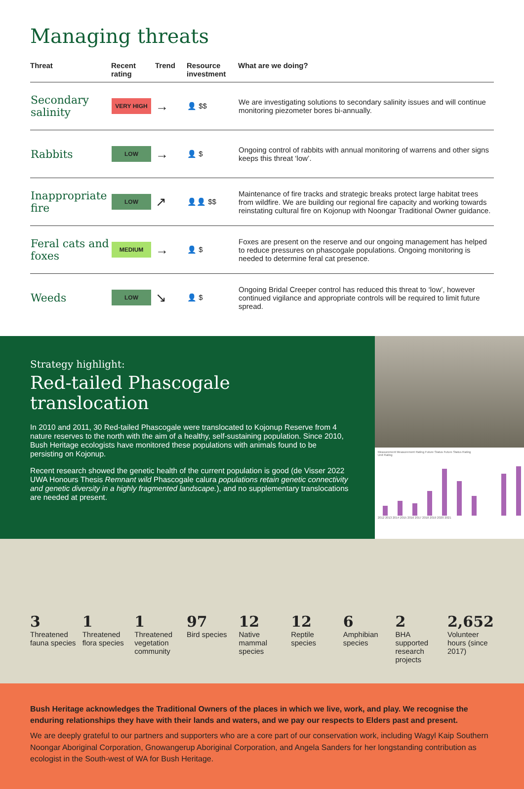Managing threats
| Threat | Recent rating | Trend | Resource investment | What are we doing? |
| --- | --- | --- | --- | --- |
| Secondary salinity | VERY HIGH | → | 👤 $$ | We are investigating solutions to secondary salinity issues and will continue monitoring piezometer bores bi-annually. |
| Rabbits | LOW | → | 👤 $ | Ongoing control of rabbits with annual monitoring of warrens and other signs keeps this threat ‘low’. |
| Inappropriate fire | LOW | ↗ | 👤👤 $$ | Maintenance of fire tracks and strategic breaks protect large habitat trees from wildfire. We are building our regional fire capacity and working towards reinstating cultural fire on Kojonup with Noongar Traditional Owner guidance. |
| Feral cats and foxes | MEDIUM | → | 👤 $ | Foxes are present on the reserve and our ongoing management has helped to reduce pressures on phascogale populations. Ongoing monitoring is needed to determine feral cat presence. |
| Weeds | LOW | ↘ | 👤 $ | Ongoing Bridal Creeper control has reduced this threat to ‘low’, however continued vigilance and appropriate controls will be required to limit future spread. |
Strategy highlight:
Red-tailed Phascogale translocation
In 2010 and 2011, 30 Red-tailed Phascogale were translocated to Kojonup Reserve from 4 nature reserves to the north with the aim of a healthy, self-sustaining population. Since 2010, Bush Heritage ecologists have monitored these populations with animals found to be persisting on Kojonup.
Recent research showed the genetic health of the current population is good (de Visser 2022 UWA Honours Thesis Remnant wild Phascogale calura populations retain genetic connectivity and genetic diversity in a highly fragmented landscape.), and no supplementary translocations are needed at present.
Measurement Measurement Rating Future Status Future Status Rating
Unit Rating
2012 2013 2014 2015 2016 2017 2018 2019 2020 2021
3
Threatened fauna species
1
Threatened flora species
1
Threatened vegetation community
97
Bird species
12
Native mammal species
12
Reptile species
6
Amphibian species
2
BHA supported research projects
2,652
Volunteer hours (since 2017)
Bush Heritage acknowledges the Traditional Owners of the places in which we live, work, and play. We recognise the enduring relationships they have with their lands and waters, and we pay our respects to Elders past and present.
We are deeply grateful to our partners and supporters who are a core part of our conservation work, including Wagyl Kaip Southern Noongar Aboriginal Corporation, Gnowangerup Aboriginal Corporation, and Angela Sanders for her longstanding contribution as ecologist in the South-west of WA for Bush Heritage.